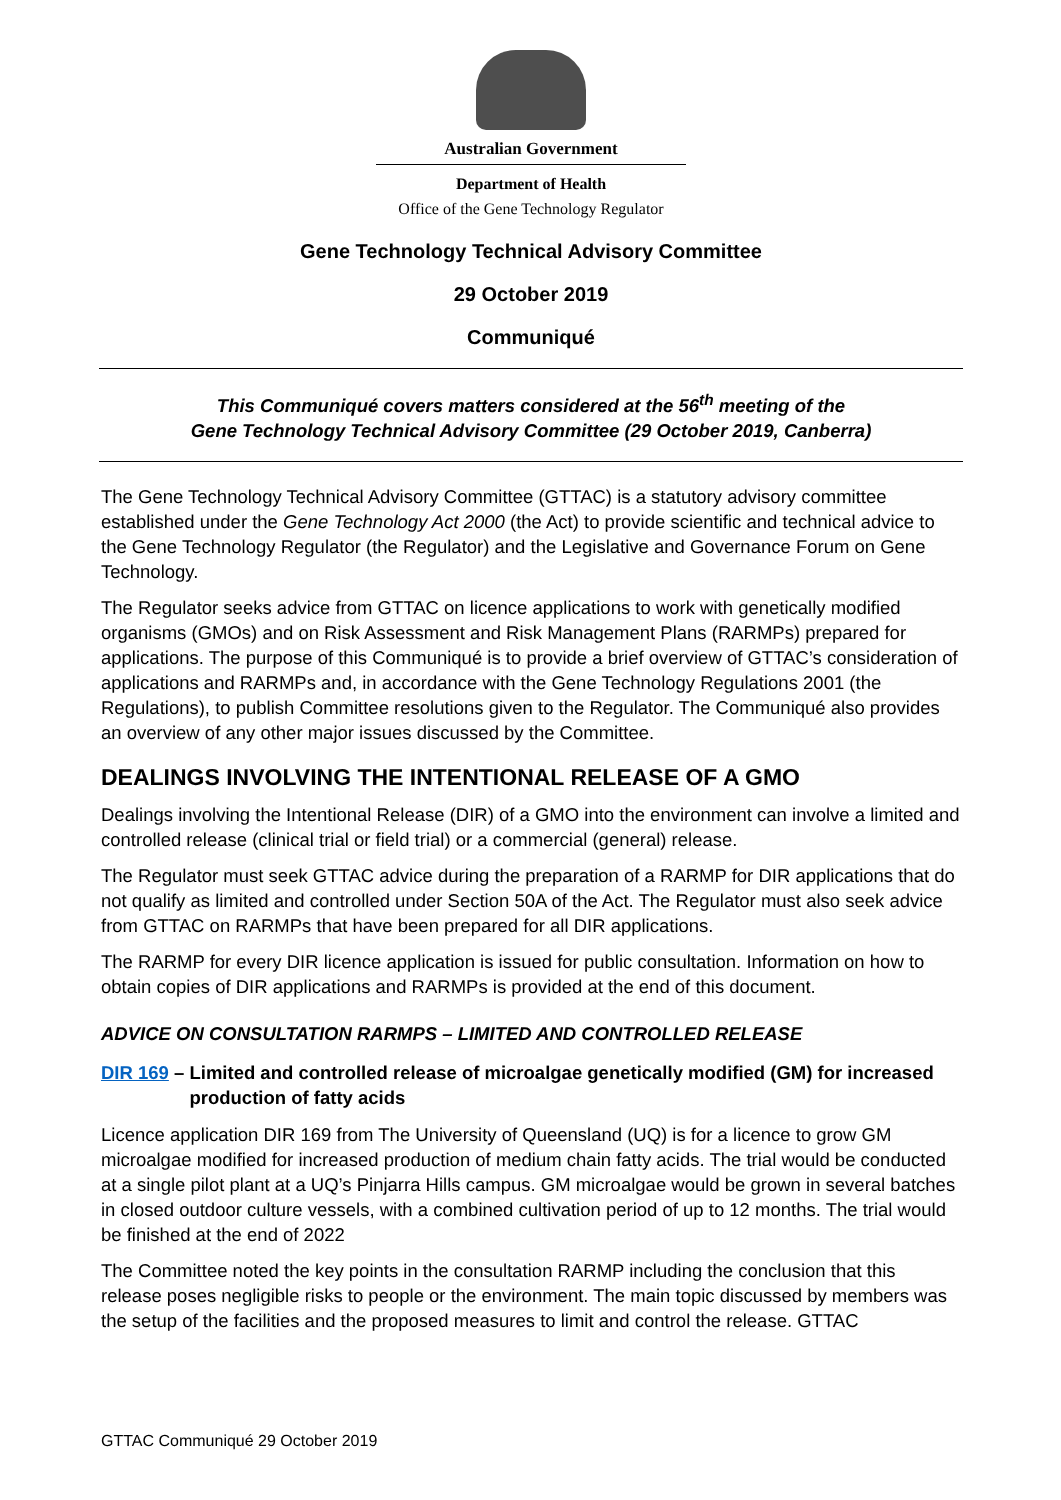Australian Government
Department of Health
Office of the Gene Technology Regulator
Gene Technology Technical Advisory Committee
29 October 2019
Communiqué
This Communiqué covers matters considered at the 56<sup>th</sup> meeting of the
Gene Technology Technical Advisory Committee (29 October 2019, Canberra)
The Gene Technology Technical Advisory Committee (GTTAC) is a statutory advisory committee established under the Gene Technology Act 2000 (the Act) to provide scientific and technical advice to the Gene Technology Regulator (the Regulator) and the Legislative and Governance Forum on Gene Technology.
The Regulator seeks advice from GTTAC on licence applications to work with genetically modified organisms (GMOs) and on Risk Assessment and Risk Management Plans (RARMPs) prepared for applications. The purpose of this Communiqué is to provide a brief overview of GTTAC’s consideration of applications and RARMPs and, in accordance with the Gene Technology Regulations 2001 (the Regulations), to publish Committee resolutions given to the Regulator. The Communiqué also provides an overview of any other major issues discussed by the Committee.
DEALINGS INVOLVING THE INTENTIONAL RELEASE OF A GMO
Dealings involving the Intentional Release (DIR) of a GMO into the environment can involve a limited and controlled release (clinical trial or field trial) or a commercial (general) release.
The Regulator must seek GTTAC advice during the preparation of a RARMP for DIR applications that do not qualify as limited and controlled under Section 50A of the Act. The Regulator must also seek advice from GTTAC on RARMPs that have been prepared for all DIR applications.
The RARMP for every DIR licence application is issued for public consultation. Information on how to obtain copies of DIR applications and RARMPs is provided at the end of this document.
ADVICE ON CONSULTATION RARMPS – LIMITED AND CONTROLLED RELEASE
DIR 169 – Limited and controlled release of microalgae genetically modified (GM) for increased production of fatty acids
Licence application DIR 169 from The University of Queensland (UQ) is for a licence to grow GM microalgae modified for increased production of medium chain fatty acids. The trial would be conducted at a single pilot plant at a UQ’s Pinjarra Hills campus. GM microalgae would be grown in several batches in closed outdoor culture vessels, with a combined cultivation period of up to 12 months. The trial would be finished at the end of 2022
The Committee noted the key points in the consultation RARMP including the conclusion that this release poses negligible risks to people or the environment. The main topic discussed by members was the setup of the facilities and the proposed measures to limit and control the release. GTTAC
GTTAC Communiqué 29 October 2019